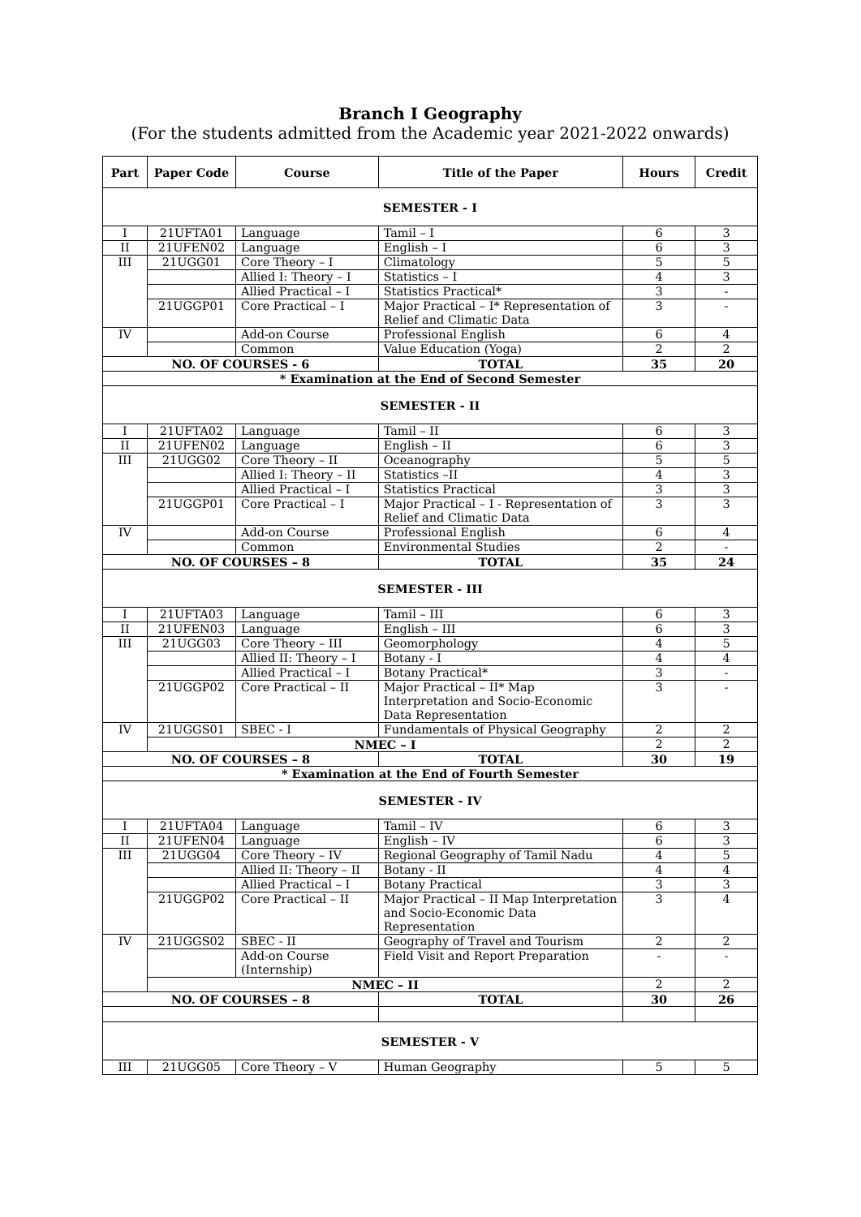Branch I Geography
(For the students admitted from the Academic year 2021-2022 onwards)
| Part | Paper Code | Course | Title of the Paper | Hours | Credit |
| --- | --- | --- | --- | --- | --- |
| SEMESTER - I | | | | | |
| I | 21UFTA01 | Language | Tamil – I | 6 | 3 |
| II | 21UFEN02 | Language | English – I | 6 | 3 |
| III | 21UGG01 | Core Theory – I | Climatology | 5 | 5 |
| | | Allied I: Theory – I | Statistics – I | 4 | 3 |
| | | Allied Practical – I | Statistics Practical* | 3 | - |
| | 21UGGP01 | Core Practical – I | Major Practical – I* Representation of Relief and Climatic Data | 3 | - |
| IV | | Add-on Course | Professional English | 6 | 4 |
| | | Common | Value Education (Yoga) | 2 | 2 |
| NO. OF COURSES - 6 | | | TOTAL | 35 | 20 |
| * Examination at the End of Second Semester | | | | | |
| SEMESTER - II | | | | | |
| I | 21UFTA02 | Language | Tamil – II | 6 | 3 |
| II | 21UFEN02 | Language | English – II | 6 | 3 |
| III | 21UGG02 | Core Theory – II | Oceanography | 5 | 5 |
| | | Allied I: Theory – II | Statistics –II | 4 | 3 |
| | | Allied Practical – I | Statistics Practical | 3 | 3 |
| | 21UGGP01 | Core Practical – I | Major Practical – I - Representation of Relief and Climatic Data | 3 | 3 |
| IV | | Add-on Course | Professional English | 6 | 4 |
| | | Common | Environmental Studies | 2 | - |
| NO. OF COURSES – 8 | | | TOTAL | 35 | 24 |
| SEMESTER - III | | | | | |
| I | 21UFTA03 | Language | Tamil – III | 6 | 3 |
| II | 21UFEN03 | Language | English – III | 6 | 3 |
| III | 21UGG03 | Core Theory – III | Geomorphology | 4 | 5 |
| | | Allied II: Theory – I | Botany - I | 4 | 4 |
| | | Allied Practical – I | Botany Practical* | 3 | - |
| | 21UGGP02 | Core Practical – II | Major Practical – II* Map Interpretation and Socio-Economic Data Representation | 3 | - |
| IV | 21UGGS01 | SBEC - I | Fundamentals of Physical Geography | 2 | 2 |
| | NMEC – I | | | 2 | 2 |
| NO. OF COURSES – 8 | | | TOTAL | 30 | 19 |
| * Examination at the End of Fourth Semester | | | | | |
| SEMESTER - IV | | | | | |
| I | 21UFTA04 | Language | Tamil – IV | 6 | 3 |
| II | 21UFEN04 | Language | English – IV | 6 | 3 |
| III | 21UGG04 | Core Theory – IV | Regional Geography of Tamil Nadu | 4 | 5 |
| | | Allied II: Theory – II | Botany - II | 4 | 4 |
| | | Allied Practical – I | Botany Practical | 3 | 3 |
| | 21UGGP02 | Core Practical – II | Major Practical – II Map Interpretation and Socio-Economic Data Representation | 3 | 4 |
| IV | 21UGGS02 | SBEC - II | Geography of Travel and Tourism | 2 | 2 |
| | | Add-on Course (Internship) | Field Visit and Report Preparation | - | - |
| | NMEC – II | | | 2 | 2 |
| NO. OF COURSES – 8 | | | TOTAL | 30 | 26 |
| SEMESTER - V | | | | | |
| III | 21UGG05 | Core Theory – V | Human Geography | 5 | 5 |